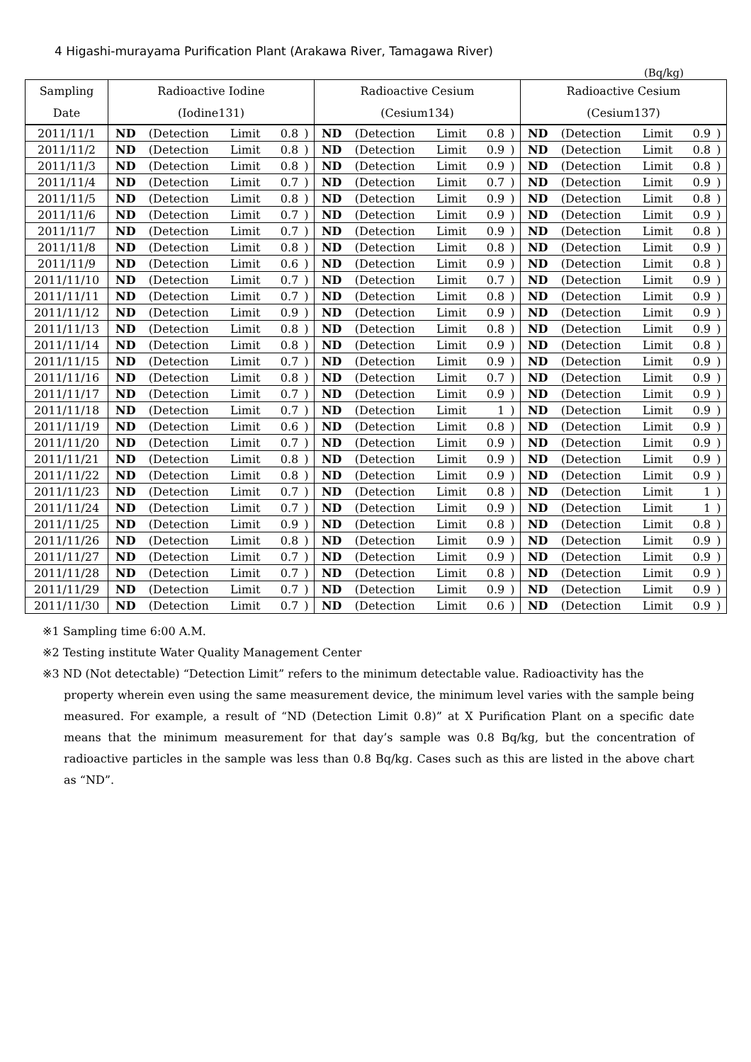4 Higashi-murayama Purification Plant (Arakawa River, Tamagawa River)
(Bq/kg)
| Sampling | Radioactive Iodine | | | | | Radioactive Cesium | | | | | Radioactive Cesium | | | | |
| --- | --- | --- | --- | --- | --- | --- | --- | --- | --- | --- | --- | --- | --- | --- | --- |
| Date | (Iodine131) | | | | | (Cesium134) | | | | | (Cesium137) | | | | |
| 2011/11/1 | ND | (Detection | Limit | 0.8 | ) | ND | (Detection | Limit | 0.8 | ) | ND | (Detection | Limit | 0.9 | ) |
| 2011/11/2 | ND | (Detection | Limit | 0.8 | ) | ND | (Detection | Limit | 0.9 | ) | ND | (Detection | Limit | 0.8 | ) |
| 2011/11/3 | ND | (Detection | Limit | 0.8 | ) | ND | (Detection | Limit | 0.9 | ) | ND | (Detection | Limit | 0.8 | ) |
| 2011/11/4 | ND | (Detection | Limit | 0.7 | ) | ND | (Detection | Limit | 0.7 | ) | ND | (Detection | Limit | 0.9 | ) |
| 2011/11/5 | ND | (Detection | Limit | 0.8 | ) | ND | (Detection | Limit | 0.9 | ) | ND | (Detection | Limit | 0.8 | ) |
| 2011/11/6 | ND | (Detection | Limit | 0.7 | ) | ND | (Detection | Limit | 0.9 | ) | ND | (Detection | Limit | 0.9 | ) |
| 2011/11/7 | ND | (Detection | Limit | 0.7 | ) | ND | (Detection | Limit | 0.9 | ) | ND | (Detection | Limit | 0.8 | ) |
| 2011/11/8 | ND | (Detection | Limit | 0.8 | ) | ND | (Detection | Limit | 0.8 | ) | ND | (Detection | Limit | 0.9 | ) |
| 2011/11/9 | ND | (Detection | Limit | 0.6 | ) | ND | (Detection | Limit | 0.9 | ) | ND | (Detection | Limit | 0.8 | ) |
| 2011/11/10 | ND | (Detection | Limit | 0.7 | ) | ND | (Detection | Limit | 0.7 | ) | ND | (Detection | Limit | 0.9 | ) |
| 2011/11/11 | ND | (Detection | Limit | 0.7 | ) | ND | (Detection | Limit | 0.8 | ) | ND | (Detection | Limit | 0.9 | ) |
| 2011/11/12 | ND | (Detection | Limit | 0.9 | ) | ND | (Detection | Limit | 0.9 | ) | ND | (Detection | Limit | 0.9 | ) |
| 2011/11/13 | ND | (Detection | Limit | 0.8 | ) | ND | (Detection | Limit | 0.8 | ) | ND | (Detection | Limit | 0.9 | ) |
| 2011/11/14 | ND | (Detection | Limit | 0.8 | ) | ND | (Detection | Limit | 0.9 | ) | ND | (Detection | Limit | 0.8 | ) |
| 2011/11/15 | ND | (Detection | Limit | 0.7 | ) | ND | (Detection | Limit | 0.9 | ) | ND | (Detection | Limit | 0.9 | ) |
| 2011/11/16 | ND | (Detection | Limit | 0.8 | ) | ND | (Detection | Limit | 0.7 | ) | ND | (Detection | Limit | 0.9 | ) |
| 2011/11/17 | ND | (Detection | Limit | 0.7 | ) | ND | (Detection | Limit | 0.9 | ) | ND | (Detection | Limit | 0.9 | ) |
| 2011/11/18 | ND | (Detection | Limit | 0.7 | ) | ND | (Detection | Limit | 1 | ) | ND | (Detection | Limit | 0.9 | ) |
| 2011/11/19 | ND | (Detection | Limit | 0.6 | ) | ND | (Detection | Limit | 0.8 | ) | ND | (Detection | Limit | 0.9 | ) |
| 2011/11/20 | ND | (Detection | Limit | 0.7 | ) | ND | (Detection | Limit | 0.9 | ) | ND | (Detection | Limit | 0.9 | ) |
| 2011/11/21 | ND | (Detection | Limit | 0.8 | ) | ND | (Detection | Limit | 0.9 | ) | ND | (Detection | Limit | 0.9 | ) |
| 2011/11/22 | ND | (Detection | Limit | 0.8 | ) | ND | (Detection | Limit | 0.9 | ) | ND | (Detection | Limit | 0.9 | ) |
| 2011/11/23 | ND | (Detection | Limit | 0.7 | ) | ND | (Detection | Limit | 0.8 | ) | ND | (Detection | Limit | 1 | ) |
| 2011/11/24 | ND | (Detection | Limit | 0.7 | ) | ND | (Detection | Limit | 0.9 | ) | ND | (Detection | Limit | 1 | ) |
| 2011/11/25 | ND | (Detection | Limit | 0.9 | ) | ND | (Detection | Limit | 0.8 | ) | ND | (Detection | Limit | 0.8 | ) |
| 2011/11/26 | ND | (Detection | Limit | 0.8 | ) | ND | (Detection | Limit | 0.9 | ) | ND | (Detection | Limit | 0.9 | ) |
| 2011/11/27 | ND | (Detection | Limit | 0.7 | ) | ND | (Detection | Limit | 0.9 | ) | ND | (Detection | Limit | 0.9 | ) |
| 2011/11/28 | ND | (Detection | Limit | 0.7 | ) | ND | (Detection | Limit | 0.8 | ) | ND | (Detection | Limit | 0.9 | ) |
| 2011/11/29 | ND | (Detection | Limit | 0.7 | ) | ND | (Detection | Limit | 0.9 | ) | ND | (Detection | Limit | 0.9 | ) |
| 2011/11/30 | ND | (Detection | Limit | 0.7 | ) | ND | (Detection | Limit | 0.6 | ) | ND | (Detection | Limit | 0.9 | ) |
※1 Sampling time 6:00 A.M.
※2 Testing institute Water Quality Management Center
※3 ND (Not detectable) “Detection Limit” refers to the minimum detectable value. Radioactivity has the
property wherein even using the same measurement device, the minimum level varies with the sample being measured. For example, a result of “ND (Detection Limit 0.8)” at X Purification Plant on a specific date means that the minimum measurement for that day’s sample was 0.8 Bq/kg, but the concentration of radioactive particles in the sample was less than 0.8 Bq/kg. Cases such as this are listed in the above chart as “ND”.